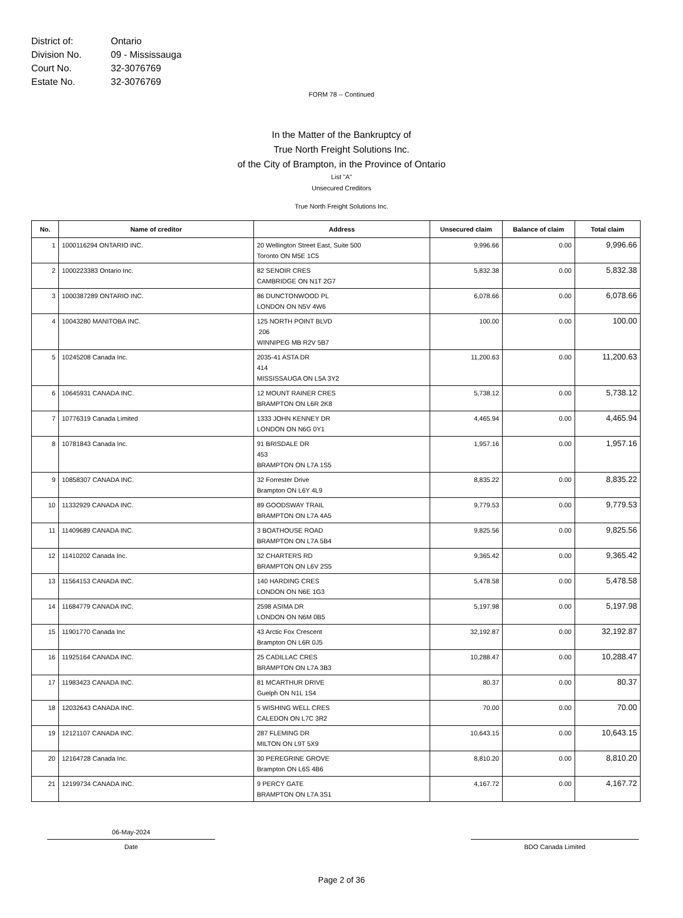District of: Ontario
Division No. 09 - Mississauga
Court No. 32-3076769
Estate No. 32-3076769
FORM 78 -- Continued
In the Matter of the Bankruptcy of
True North Freight Solutions Inc.
of the City of Brampton, in the Province of Ontario
List "A"
Unsecured Creditors
True North Freight Solutions Inc.
| No. | Name of creditor | Address | Unsecured claim | Balance of claim | Total claim |
| --- | --- | --- | --- | --- | --- |
| 1 | 1000116294 ONTARIO INC. | 20 Wellington Street East, Suite 500 Toronto ON M5E 1C5 | 9,996.66 | 0.00 | 9,996.66 |
| 2 | 1000223383 Ontario Inc. | 82 SENOIR CRES CAMBRIDGE ON N1T 2G7 | 5,832.38 | 0.00 | 5,832.38 |
| 3 | 1000387289 ONTARIO INC. | 86 DUNCTONWOOD PL LONDON ON N5V 4W6 | 6,078.66 | 0.00 | 6,078.66 |
| 4 | 10043280 MANITOBA INC. | 125 NORTH POINT BLVD 206 WINNIPEG MB R2V 5B7 | 100.00 | 0.00 | 100.00 |
| 5 | 10245208 Canada Inc. | 2035-41 ASTA DR 414 MISSISSAUGA ON L5A 3Y2 | 11,200.63 | 0.00 | 11,200.63 |
| 6 | 10645931 CANADA INC. | 12 MOUNT RAINER CRES BRAMPTON ON L6R 2K8 | 5,738.12 | 0.00 | 5,738.12 |
| 7 | 10776319 Canada Limited | 1333 JOHN KENNEY DR LONDON ON N6G 0Y1 | 4,465.94 | 0.00 | 4,465.94 |
| 8 | 10781843 Canada Inc. | 91 BRISDALE DR 453 BRAMPTON ON L7A 1S5 | 1,957.16 | 0.00 | 1,957.16 |
| 9 | 10858307 CANADA INC. | 32 Forrester Drive Brampton ON L6Y 4L9 | 8,835.22 | 0.00 | 8,835.22 |
| 10 | 11332929 CANADA INC. | 89 GOODSWAY TRAIL BRAMPTON ON L7A 4A5 | 9,779.53 | 0.00 | 9,779.53 |
| 11 | 11409689 CANADA INC. | 3 BOATHOUSE ROAD BRAMPTON ON L7A 5B4 | 9,825.56 | 0.00 | 9,825.56 |
| 12 | 11410202 Canada Inc. | 32 CHARTERS RD BRAMPTON ON L6V 2S5 | 9,365.42 | 0.00 | 9,365.42 |
| 13 | 11564153 CANADA INC. | 140 HARDING CRES LONDON ON N6E 1G3 | 5,478.58 | 0.00 | 5,478.58 |
| 14 | 11684779 CANADA INC. | 2598 ASIMA DR LONDON ON N6M 0B5 | 5,197.98 | 0.00 | 5,197.98 |
| 15 | 11901770 Canada Inc | 43 Arctic Fox Crescent Brampton ON L6R 0J5 | 32,192.87 | 0.00 | 32,192.87 |
| 16 | 11925164 CANADA INC. | 25 CADILLAC CRES BRAMPTON ON L7A 3B3 | 10,288.47 | 0.00 | 10,288.47 |
| 17 | 11983423 CANADA INC. | 81 MCARTHUR DRIVE Guelph ON N1L 1S4 | 80.37 | 0.00 | 80.37 |
| 18 | 12032643 CANADA INC. | 5 WISHING WELL CRES CALEDON ON L7C 3R2 | 70.00 | 0.00 | 70.00 |
| 19 | 12121107 CANADA INC. | 287 FLEMING DR MILTON ON L9T 5X9 | 10,643.15 | 0.00 | 10,643.15 |
| 20 | 12164728 Canada Inc. | 30 PEREGRINE GROVE Brampton ON L6S 4B6 | 8,810.20 | 0.00 | 8,810.20 |
| 21 | 12199734 CANADA INC. | 9 PERCY GATE BRAMPTON ON L7A 3S1 | 4,167.72 | 0.00 | 4,167.72 |
06-May-2024
Date
BDO Canada Limited
Page 2 of 36